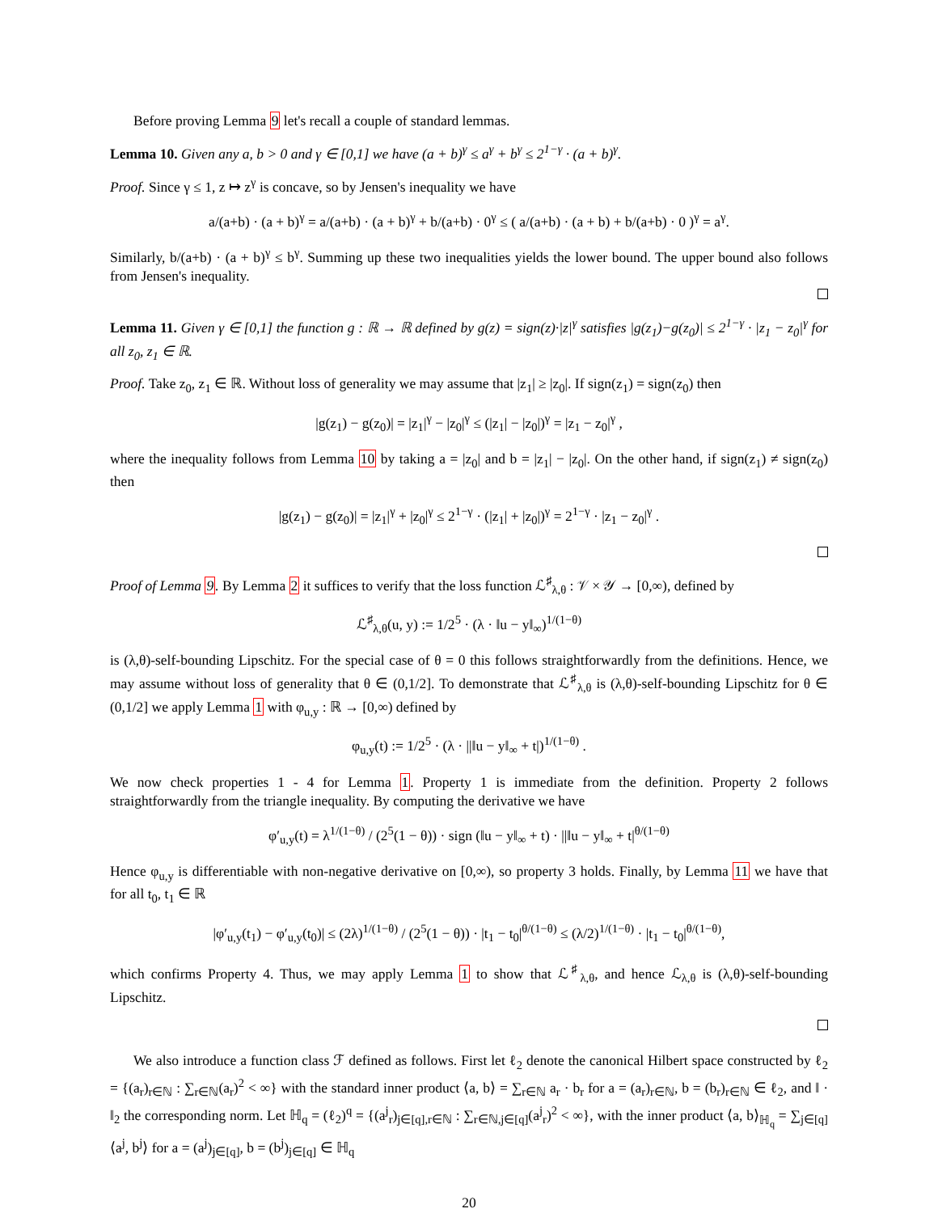Before proving Lemma 9 let's recall a couple of standard lemmas.
Lemma 10. Given any a, b > 0 and γ ∈ [0,1] we have (a + b)<sup>γ</sup> ≤ a<sup>γ</sup> + b<sup>γ</sup> ≤ 2<sup>1−γ</sup> · (a + b)<sup>γ</sup>.
Proof. Since γ ≤ 1, z ↦ z<sup>γ</sup> is concave, so by Jensen's inequality we have
a/(a+b) · (a + b)<sup>γ</sup> = a/(a+b) · (a + b)<sup>γ</sup> + b/(a+b) · 0<sup>γ</sup> ≤ ( a/(a+b) · (a + b) + b/(a+b) · 0 )<sup>γ</sup> = a<sup>γ</sup>.
Similarly, b/(a+b) · (a + b)<sup>γ</sup> ≤ b<sup>γ</sup>. Summing up these two inequalities yields the lower bound. The upper bound also follows from Jensen's inequality.
Lemma 11. Given γ ∈ [0,1] the function g : ℝ → ℝ defined by g(z) = sign(z)·|z|<sup>γ</sup> satisfies |g(z<sub>1</sub>)−g(z<sub>0</sub>)| ≤ 2<sup>1−γ</sup> · |z<sub>1</sub> − z<sub>0</sub>|<sup>γ</sup> for all z<sub>0</sub>, z<sub>1</sub> ∈ ℝ.
Proof. Take z<sub>0</sub>, z<sub>1</sub> ∈ ℝ. Without loss of generality we may assume that |z<sub>1</sub>| ≥ |z<sub>0</sub>|. If sign(z<sub>1</sub>) = sign(z<sub>0</sub>) then
|g(z<sub>1</sub>) − g(z<sub>0</sub>)| = |z<sub>1</sub>|<sup>γ</sup> − |z<sub>0</sub>|<sup>γ</sup> ≤ (|z<sub>1</sub>| − |z<sub>0</sub>|)<sup>γ</sup> = |z<sub>1</sub> − z<sub>0</sub>|<sup>γ</sup> ,
where the inequality follows from Lemma 10 by taking a = |z<sub>0</sub>| and b = |z<sub>1</sub>| − |z<sub>0</sub>|. On the other hand, if sign(z<sub>1</sub>) ≠ sign(z<sub>0</sub>) then
|g(z<sub>1</sub>) − g(z<sub>0</sub>)| = |z<sub>1</sub>|<sup>γ</sup> + |z<sub>0</sub>|<sup>γ</sup> ≤ 2<sup>1−γ</sup> · (|z<sub>1</sub>| + |z<sub>0</sub>|)<sup>γ</sup> = 2<sup>1−γ</sup> · |z<sub>1</sub> − z<sub>0</sub>|<sup>γ</sup> .
Proof of Lemma 9. By Lemma 2 it suffices to verify that the loss function ℒ<sup>♯</sup><sub>λ,θ</sub> : 𝒱 × 𝒴 → [0,∞), defined by
ℒ<sup>♯</sup><sub>λ,θ</sub>(u, y) := 1/2<sup>5</sup> · (λ · ‖u − y‖<sub>∞</sub>)<sup>1/(1−θ)</sup>
is (λ,θ)-self-bounding Lipschitz. For the special case of θ = 0 this follows straightforwardly from the definitions. Hence, we may assume without loss of generality that θ ∈ (0,1/2]. To demonstrate that ℒ<sup>♯</sup><sub>λ,θ</sub> is (λ,θ)-self-bounding Lipschitz for θ ∈ (0,1/2] we apply Lemma 1 with φ<sub>u,y</sub> : ℝ → [0,∞) defined by
φ<sub>u,y</sub>(t) := 1/2<sup>5</sup> · (λ · ||‖u − y‖<sub>∞</sub> + t|)<sup>1/(1−θ)</sup> .
We now check properties 1 - 4 for Lemma 1. Property 1 is immediate from the definition. Property 2 follows straightforwardly from the triangle inequality. By computing the derivative we have
φ′<sub>u,y</sub>(t) = λ<sup>1/(1−θ)</sup> / (2<sup>5</sup>(1 − θ)) · sign (‖u − y‖<sub>∞</sub> + t) · ||‖u − y‖<sub>∞</sub> + t|<sup>θ/(1−θ)</sup>
Hence φ<sub>u,y</sub> is differentiable with non-negative derivative on [0,∞), so property 3 holds. Finally, by Lemma 11 we have that for all t<sub>0</sub>, t<sub>1</sub> ∈ ℝ
|φ′<sub>u,y</sub>(t<sub>1</sub>) − φ′<sub>u,y</sub>(t<sub>0</sub>)| ≤ (2λ)<sup>1/(1−θ)</sup> / (2<sup>5</sup>(1 − θ)) · |t<sub>1</sub> − t<sub>0</sub>|<sup>θ/(1−θ)</sup> ≤ (λ/2)<sup>1/(1−θ)</sup> · |t<sub>1</sub> − t<sub>0</sub>|<sup>θ/(1−θ)</sup>,
which confirms Property 4. Thus, we may apply Lemma 1 to show that ℒ<sup>♯</sup><sub>λ,θ</sub>, and hence ℒ<sub>λ,θ</sub> is (λ,θ)-self-bounding Lipschitz.
We also introduce a function class ℱ defined as follows. First let ℓ<sub>2</sub> denote the canonical Hilbert space constructed by ℓ<sub>2</sub> = {(a<sub>r</sub>)<sub>r∈ℕ</sub> : ∑<sub>r∈ℕ</sub>(a<sub>r</sub>)<sup>2</sup> < ∞} with the standard inner product ⟨a, b⟩ = ∑<sub>r∈ℕ</sub> a<sub>r</sub> · b<sub>r</sub> for a = (a<sub>r</sub>)<sub>r∈ℕ</sub>, b = (b<sub>r</sub>)<sub>r∈ℕ</sub> ∈ ℓ<sub>2</sub>, and ‖ · ‖<sub>2</sub> the corresponding norm. Let ℍ<sub>q</sub> = (ℓ<sub>2</sub>)<sup>q</sup> = {(a<sup>j</sup><sub>r</sub>)<sub>j∈[q],r∈ℕ</sub> : ∑<sub>r∈ℕ,j∈[q]</sub>(a<sup>j</sup><sub>r</sub>)<sup>2</sup> < ∞}, with the inner product ⟨a, b⟩<sub>ℍ<sub>q</sub></sub> = ∑<sub>j∈[q]</sub> ⟨a<sup>j</sup>, b<sup>j</sup>⟩ for a = (a<sup>j</sup>)<sub>j∈[q]</sub>, b = (b<sup>j</sup>)<sub>j∈[q]</sub> ∈ ℍ<sub>q</sub>
20